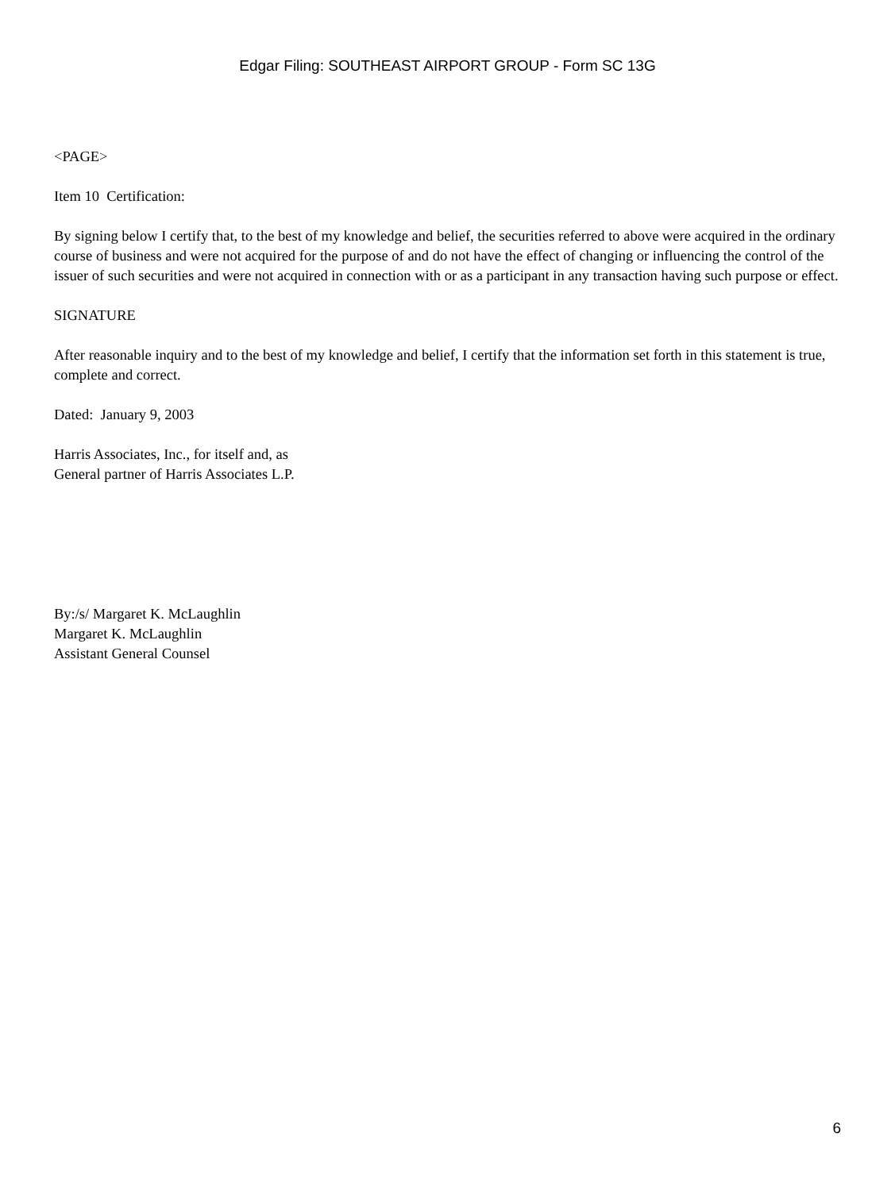Edgar Filing: SOUTHEAST AIRPORT GROUP - Form SC 13G
<PAGE>
Item 10 Certification:
By signing below I certify that, to the best of my knowledge and belief, the securities referred to above were acquired in the ordinary course of business and were not acquired for the purpose of and do not have the effect of changing or influencing the control of the issuer of such securities and were not acquired in connection with or as a participant in any transaction having such purpose or effect.
SIGNATURE
After reasonable inquiry and to the best of my knowledge and belief, I certify that the information set forth in this statement is true, complete and correct.
Dated: January 9, 2003
Harris Associates, Inc., for itself and, as
General partner of Harris Associates L.P.
By:/s/ Margaret K. McLaughlin
Margaret K. McLaughlin
Assistant General Counsel
6